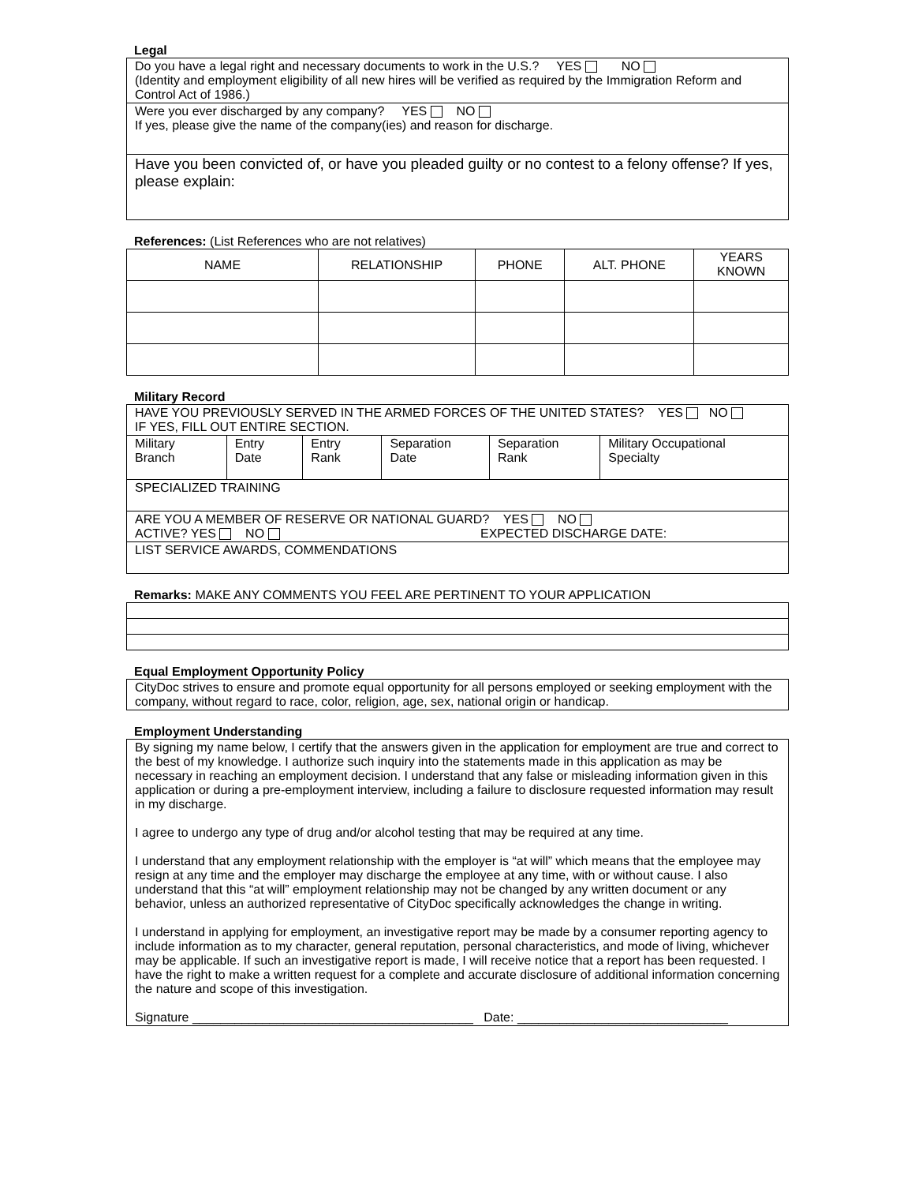Legal
| Do you have a legal right and necessary documents to work in the U.S.? YES NO (Identity and employment eligibility of all new hires will be verified as required by the Immigration Reform and Control Act of 1986.) |
| Were you ever discharged by any company? YES NO If yes, please give the name of the company(ies) and reason for discharge. |
| Have you been convicted of, or have you pleaded guilty or no contest to a felony offense? If yes, please explain: |
References: (List References who are not relatives)
| NAME | RELATIONSHIP | PHONE | ALT. PHONE | YEARS KNOWN |
| --- | --- | --- | --- | --- |
Military Record
| HAVE YOU PREVIOUSLY SERVED IN THE ARMED FORCES OF THE UNITED STATES? YES NO IF YES, FILL OUT ENTIRE SECTION. | | | | | |
| Military Branch | Entry Date | Entry Rank | Separation Date | Separation Rank | Military Occupational Specialty |
| SPECIALIZED TRAINING | | | | | |
| ARE YOU A MEMBER OF RESERVE OR NATIONAL GUARD? YES NO ACTIVE? YES NO EXPECTED DISCHARGE DATE: | | | | | |
| LIST SERVICE AWARDS, COMMENDATIONS | | | | | |
Remarks: MAKE ANY COMMENTS YOU FEEL ARE PERTINENT TO YOUR APPLICATION
Equal Employment Opportunity Policy
| CityDoc strives to ensure and promote equal opportunity for all persons employed or seeking employment with the company, without regard to race, color, religion, age, sex, national origin or handicap. |
Employment Understanding
| By signing my name below, I certify that the answers given in the application for employment are true and correct to the best of my knowledge. I authorize such inquiry into the statements made in this application as may be necessary in reaching an employment decision. I understand that any false or misleading information given in this application or during a pre-employment interview, including a failure to disclosure requested information may result in my discharge. I agree to undergo any type of drug and/or alcohol testing that may be required at any time. I understand that any employment relationship with the employer is “at will” which means that the employee may resign at any time and the employer may discharge the employee at any time, with or without cause. I also understand that this “at will” employment relationship may not be changed by any written document or any behavior, unless an authorized representative of CityDoc specifically acknowledges the change in writing. I understand in applying for employment, an investigative report may be made by a consumer reporting agency to include information as to my character, general reputation, personal characteristics, and mode of living, whichever may be applicable. If such an investigative report is made, I will receive notice that a report has been requested. I have the right to make a written request for a complete and accurate disclosure of additional information concerning the nature and scope of this investigation. Signature ________________________________________ Date: ______________________________ |